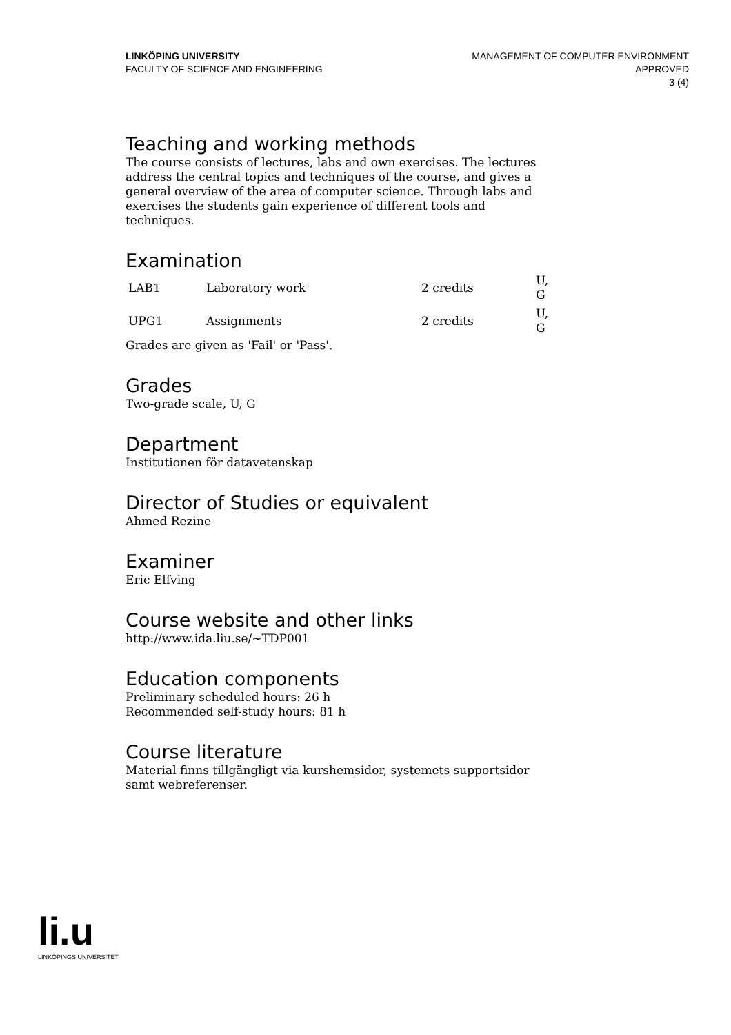LINKÖPING UNIVERSITY
FACULTY OF SCIENCE AND ENGINEERING
MANAGEMENT OF COMPUTER ENVIRONMENT
APPROVED
3 (4)
Teaching and working methods
The course consists of lectures, labs and own exercises. The lectures address the central topics and techniques of the course, and gives a general overview of the area of computer science. Through labs and exercises the students gain experience of different tools and techniques.
Examination
| LAB1 | Laboratory work | 2 credits | U, G |
| UPG1 | Assignments | 2 credits | U, G |
Grades are given as 'Fail' or 'Pass'.
Grades
Two-grade scale, U, G
Department
Institutionen för datavetenskap
Director of Studies or equivalent
Ahmed Rezine
Examiner
Eric Elfving
Course website and other links
http://www.ida.liu.se/~TDP001
Education components
Preliminary scheduled hours: 26 h
Recommended self-study hours: 81 h
Course literature
Material finns tillgängligt via kurshemsidor, systemets supportsidor samt webreferenser.
li.u
LINKÖPINGS UNIVERSITET